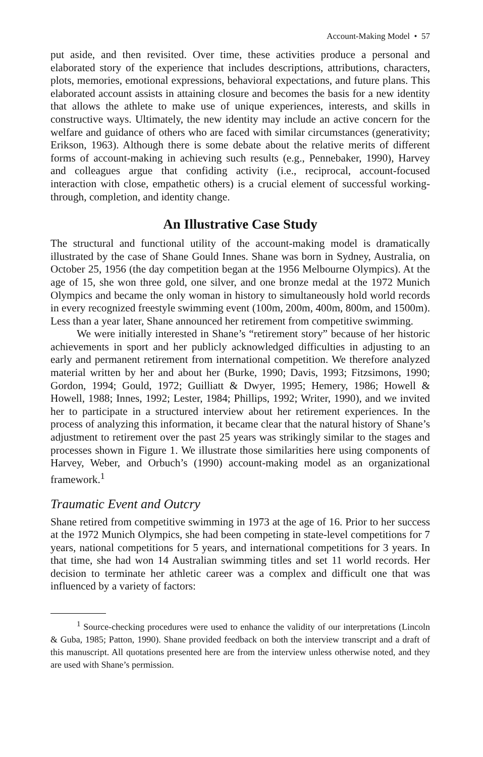Account-Making Model • 57
put aside, and then revisited. Over time, these activities produce a personal and elaborated story of the experience that includes descriptions, attributions, characters, plots, memories, emotional expressions, behavioral expectations, and future plans. This elaborated account assists in attaining closure and becomes the basis for a new identity that allows the athlete to make use of unique experiences, interests, and skills in constructive ways. Ultimately, the new identity may include an active concern for the welfare and guidance of others who are faced with similar circumstances (generativity; Erikson, 1963). Although there is some debate about the relative merits of different forms of account-making in achieving such results (e.g., Pennebaker, 1990), Harvey and colleagues argue that confiding activity (i.e., reciprocal, account-focused interaction with close, empathetic others) is a crucial element of successful working-through, completion, and identity change.
An Illustrative Case Study
The structural and functional utility of the account-making model is dramatically illustrated by the case of Shane Gould Innes. Shane was born in Sydney, Australia, on October 25, 1956 (the day competition began at the 1956 Melbourne Olympics). At the age of 15, she won three gold, one silver, and one bronze medal at the 1972 Munich Olympics and became the only woman in history to simultaneously hold world records in every recognized freestyle swimming event (100m, 200m, 400m, 800m, and 1500m). Less than a year later, Shane announced her retirement from competitive swimming.
We were initially interested in Shane’s “retirement story” because of her historic achievements in sport and her publicly acknowledged difficulties in adjusting to an early and permanent retirement from international competition. We therefore analyzed material written by her and about her (Burke, 1990; Davis, 1993; Fitzsimons, 1990; Gordon, 1994; Gould, 1972; Guilliatt & Dwyer, 1995; Hemery, 1986; Howell & Howell, 1988; Innes, 1992; Lester, 1984; Phillips, 1992; Writer, 1990), and we invited her to participate in a structured interview about her retirement experiences. In the process of analyzing this information, it became clear that the natural history of Shane’s adjustment to retirement over the past 25 years was strikingly similar to the stages and processes shown in Figure 1. We illustrate those similarities here using components of Harvey, Weber, and Orbuch’s (1990) account-making model as an organizational framework.<sup>1</sup>
Traumatic Event and Outcry
Shane retired from competitive swimming in 1973 at the age of 16. Prior to her success at the 1972 Munich Olympics, she had been competing in state-level competitions for 7 years, national competitions for 5 years, and international competitions for 3 years. In that time, she had won 14 Australian swimming titles and set 11 world records. Her decision to terminate her athletic career was a complex and difficult one that was influenced by a variety of factors:
<sup>1</sup> Source-checking procedures were used to enhance the validity of our interpretations (Lincoln & Guba, 1985; Patton, 1990). Shane provided feedback on both the interview transcript and a draft of this manuscript. All quotations presented here are from the interview unless otherwise noted, and they are used with Shane’s permission.